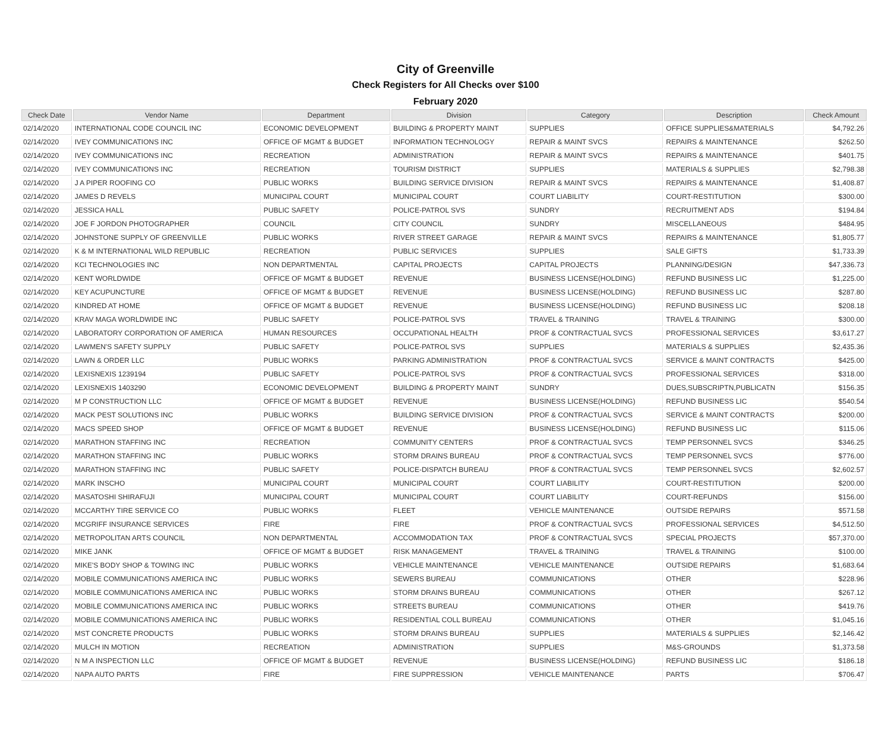City of Greenville
Check Registers for All Checks over $100
February 2020
| Check Date | Vendor Name | Department | Division | Category | Description | Check Amount |
| --- | --- | --- | --- | --- | --- | --- |
| 02/14/2020 | INTERNATIONAL CODE COUNCIL INC | ECONOMIC DEVELOPMENT | BUILDING & PROPERTY MAINT | SUPPLIES | OFFICE SUPPLIES&MATERIALS | $4,792.26 |
| 02/14/2020 | IVEY COMMUNICATIONS INC | OFFICE OF MGMT & BUDGET | INFORMATION TECHNOLOGY | REPAIR & MAINT SVCS | REPAIRS & MAINTENANCE | $262.50 |
| 02/14/2020 | IVEY COMMUNICATIONS INC | RECREATION | ADMINISTRATION | REPAIR & MAINT SVCS | REPAIRS & MAINTENANCE | $401.75 |
| 02/14/2020 | IVEY COMMUNICATIONS INC | RECREATION | TOURISM DISTRICT | SUPPLIES | MATERIALS & SUPPLIES | $2,798.38 |
| 02/14/2020 | J A PIPER ROOFING CO | PUBLIC WORKS | BUILDING SERVICE DIVISION | REPAIR & MAINT SVCS | REPAIRS & MAINTENANCE | $1,408.87 |
| 02/14/2020 | JAMES D REVELS | MUNICIPAL COURT | MUNICIPAL COURT | COURT LIABILITY | COURT-RESTITUTION | $300.00 |
| 02/14/2020 | JESSICA HALL | PUBLIC SAFETY | POLICE-PATROL SVS | SUNDRY | RECRUITMENT ADS | $194.84 |
| 02/14/2020 | JOE F JORDON PHOTOGRAPHER | COUNCIL | CITY COUNCIL | SUNDRY | MISCELLANEOUS | $484.95 |
| 02/14/2020 | JOHNSTONE SUPPLY OF GREENVILLE | PUBLIC WORKS | RIVER STREET GARAGE | REPAIR & MAINT SVCS | REPAIRS & MAINTENANCE | $1,805.77 |
| 02/14/2020 | K & M INTERNATIONAL WILD REPUBLIC | RECREATION | PUBLIC SERVICES | SUPPLIES | SALE GIFTS | $1,733.39 |
| 02/14/2020 | KCI TECHNOLOGIES INC | NON DEPARTMENTAL | CAPITAL PROJECTS | CAPITAL PROJECTS | PLANNING/DESIGN | $47,336.73 |
| 02/14/2020 | KENT WORLDWIDE | OFFICE OF MGMT & BUDGET | REVENUE | BUSINESS LICENSE(HOLDING) | REFUND BUSINESS LIC | $1,225.00 |
| 02/14/2020 | KEY ACUPUNCTURE | OFFICE OF MGMT & BUDGET | REVENUE | BUSINESS LICENSE(HOLDING) | REFUND BUSINESS LIC | $287.80 |
| 02/14/2020 | KINDRED AT HOME | OFFICE OF MGMT & BUDGET | REVENUE | BUSINESS LICENSE(HOLDING) | REFUND BUSINESS LIC | $208.18 |
| 02/14/2020 | KRAV MAGA WORLDWIDE INC | PUBLIC SAFETY | POLICE-PATROL SVS | TRAVEL & TRAINING | TRAVEL & TRAINING | $300.00 |
| 02/14/2020 | LABORATORY CORPORATION OF AMERICA | HUMAN RESOURCES | OCCUPATIONAL HEALTH | PROF & CONTRACTUAL SVCS | PROFESSIONAL SERVICES | $3,617.27 |
| 02/14/2020 | LAWMEN'S SAFETY SUPPLY | PUBLIC SAFETY | POLICE-PATROL SVS | SUPPLIES | MATERIALS & SUPPLIES | $2,435.36 |
| 02/14/2020 | LAWN & ORDER LLC | PUBLIC WORKS | PARKING ADMINISTRATION | PROF & CONTRACTUAL SVCS | SERVICE & MAINT CONTRACTS | $425.00 |
| 02/14/2020 | LEXISNEXIS 1239194 | PUBLIC SAFETY | POLICE-PATROL SVS | PROF & CONTRACTUAL SVCS | PROFESSIONAL SERVICES | $318.00 |
| 02/14/2020 | LEXISNEXIS 1403290 | ECONOMIC DEVELOPMENT | BUILDING & PROPERTY MAINT | SUNDRY | DUES,SUBSCRIPTN,PUBLICATN | $156.35 |
| 02/14/2020 | M P CONSTRUCTION LLC | OFFICE OF MGMT & BUDGET | REVENUE | BUSINESS LICENSE(HOLDING) | REFUND BUSINESS LIC | $540.54 |
| 02/14/2020 | MACK PEST SOLUTIONS INC | PUBLIC WORKS | BUILDING SERVICE DIVISION | PROF & CONTRACTUAL SVCS | SERVICE & MAINT CONTRACTS | $200.00 |
| 02/14/2020 | MACS SPEED SHOP | OFFICE OF MGMT & BUDGET | REVENUE | BUSINESS LICENSE(HOLDING) | REFUND BUSINESS LIC | $115.06 |
| 02/14/2020 | MARATHON STAFFING INC | RECREATION | COMMUNITY CENTERS | PROF & CONTRACTUAL SVCS | TEMP PERSONNEL SVCS | $346.25 |
| 02/14/2020 | MARATHON STAFFING INC | PUBLIC WORKS | STORM DRAINS BUREAU | PROF & CONTRACTUAL SVCS | TEMP PERSONNEL SVCS | $776.00 |
| 02/14/2020 | MARATHON STAFFING INC | PUBLIC SAFETY | POLICE-DISPATCH BUREAU | PROF & CONTRACTUAL SVCS | TEMP PERSONNEL SVCS | $2,602.57 |
| 02/14/2020 | MARK INSCHO | MUNICIPAL COURT | MUNICIPAL COURT | COURT LIABILITY | COURT-RESTITUTION | $200.00 |
| 02/14/2020 | MASATOSHI SHIRAFUJI | MUNICIPAL COURT | MUNICIPAL COURT | COURT LIABILITY | COURT-REFUNDS | $156.00 |
| 02/14/2020 | MCCARTHY TIRE SERVICE CO | PUBLIC WORKS | FLEET | VEHICLE MAINTENANCE | OUTSIDE REPAIRS | $571.58 |
| 02/14/2020 | MCGRIFF INSURANCE SERVICES | FIRE | FIRE | PROF & CONTRACTUAL SVCS | PROFESSIONAL SERVICES | $4,512.50 |
| 02/14/2020 | METROPOLITAN ARTS COUNCIL | NON DEPARTMENTAL | ACCOMMODATION TAX | PROF & CONTRACTUAL SVCS | SPECIAL PROJECTS | $57,370.00 |
| 02/14/2020 | MIKE JANK | OFFICE OF MGMT & BUDGET | RISK MANAGEMENT | TRAVEL & TRAINING | TRAVEL & TRAINING | $100.00 |
| 02/14/2020 | MIKE'S BODY SHOP & TOWING INC | PUBLIC WORKS | VEHICLE MAINTENANCE | VEHICLE MAINTENANCE | OUTSIDE REPAIRS | $1,683.64 |
| 02/14/2020 | MOBILE COMMUNICATIONS AMERICA INC | PUBLIC WORKS | SEWERS BUREAU | COMMUNICATIONS | OTHER | $228.96 |
| 02/14/2020 | MOBILE COMMUNICATIONS AMERICA INC | PUBLIC WORKS | STORM DRAINS BUREAU | COMMUNICATIONS | OTHER | $267.12 |
| 02/14/2020 | MOBILE COMMUNICATIONS AMERICA INC | PUBLIC WORKS | STREETS BUREAU | COMMUNICATIONS | OTHER | $419.76 |
| 02/14/2020 | MOBILE COMMUNICATIONS AMERICA INC | PUBLIC WORKS | RESIDENTIAL COLL BUREAU | COMMUNICATIONS | OTHER | $1,045.16 |
| 02/14/2020 | MST CONCRETE PRODUCTS | PUBLIC WORKS | STORM DRAINS BUREAU | SUPPLIES | MATERIALS & SUPPLIES | $2,146.42 |
| 02/14/2020 | MULCH IN MOTION | RECREATION | ADMINISTRATION | SUPPLIES | M&S-GROUNDS | $1,373.58 |
| 02/14/2020 | N M A INSPECTION LLC | OFFICE OF MGMT & BUDGET | REVENUE | BUSINESS LICENSE(HOLDING) | REFUND BUSINESS LIC | $186.18 |
| 02/14/2020 | NAPA AUTO PARTS | FIRE | FIRE SUPPRESSION | VEHICLE MAINTENANCE | PARTS | $706.47 |